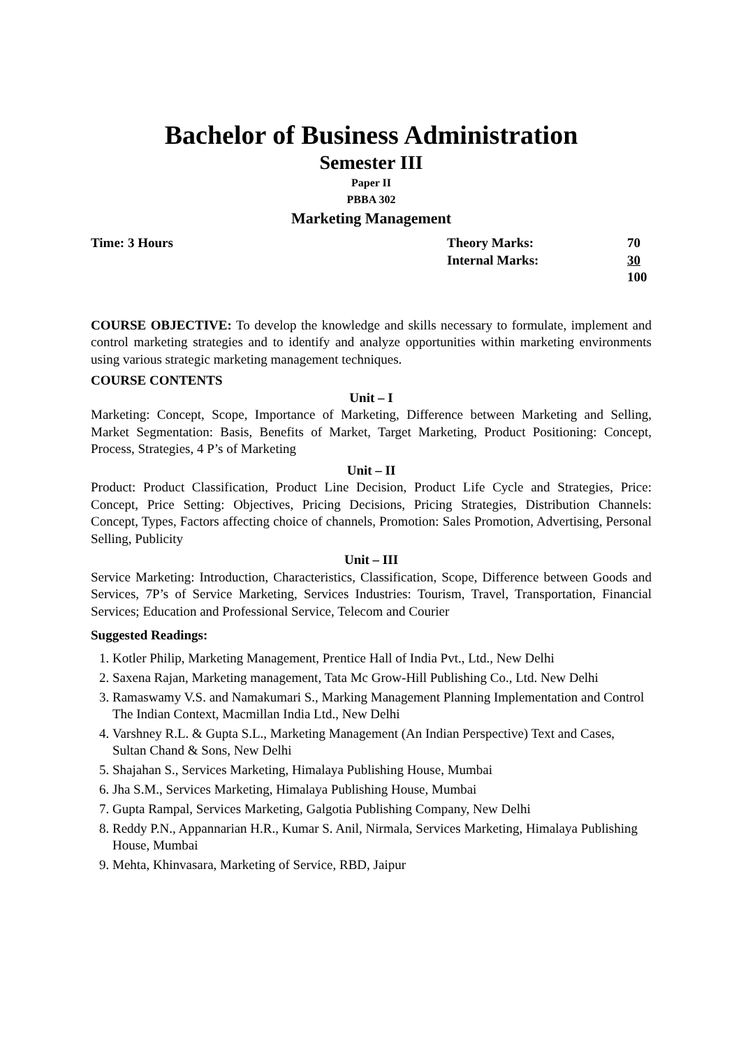Bachelor of Business Administration
Semester III
Paper II
PBBA 302
Marketing Management
| Time: 3 Hours | Theory Marks: | 70 |
| | Internal Marks: | 30 |
| | | 100 |
COURSE OBJECTIVE: To develop the knowledge and skills necessary to formulate, implement and control marketing strategies and to identify and analyze opportunities within marketing environments using various strategic marketing management techniques.
COURSE CONTENTS
Unit – I
Marketing: Concept, Scope, Importance of Marketing, Difference between Marketing and Selling, Market Segmentation: Basis, Benefits of Market, Target Marketing, Product Positioning: Concept, Process, Strategies, 4 P’s of Marketing
Unit – II
Product: Product Classification, Product Line Decision, Product Life Cycle and Strategies, Price: Concept, Price Setting: Objectives, Pricing Decisions, Pricing Strategies, Distribution Channels: Concept, Types, Factors affecting choice of channels, Promotion: Sales Promotion, Advertising, Personal Selling, Publicity
Unit – III
Service Marketing: Introduction, Characteristics, Classification, Scope, Difference between Goods and Services, 7P’s of Service Marketing, Services Industries: Tourism, Travel, Transportation, Financial Services; Education and Professional Service, Telecom and Courier
Suggested Readings:
1. Kotler Philip, Marketing Management, Prentice Hall of India Pvt., Ltd., New Delhi
2. Saxena Rajan, Marketing management, Tata Mc Grow-Hill Publishing Co., Ltd. New Delhi
3. Ramaswamy V.S. and Namakumari S., Marking Management Planning Implementation and Control The Indian Context, Macmillan India Ltd., New Delhi
4. Varshney R.L. & Gupta S.L., Marketing Management (An Indian Perspective) Text and Cases, Sultan Chand & Sons, New Delhi
5. Shajahan S., Services Marketing, Himalaya Publishing House, Mumbai
6. Jha S.M., Services Marketing, Himalaya Publishing House, Mumbai
7. Gupta Rampal, Services Marketing, Galgotia Publishing Company, New Delhi
8. Reddy P.N., Appannarian H.R., Kumar S. Anil, Nirmala, Services Marketing, Himalaya Publishing House, Mumbai
9. Mehta, Khinvasara, Marketing of Service, RBD, Jaipur